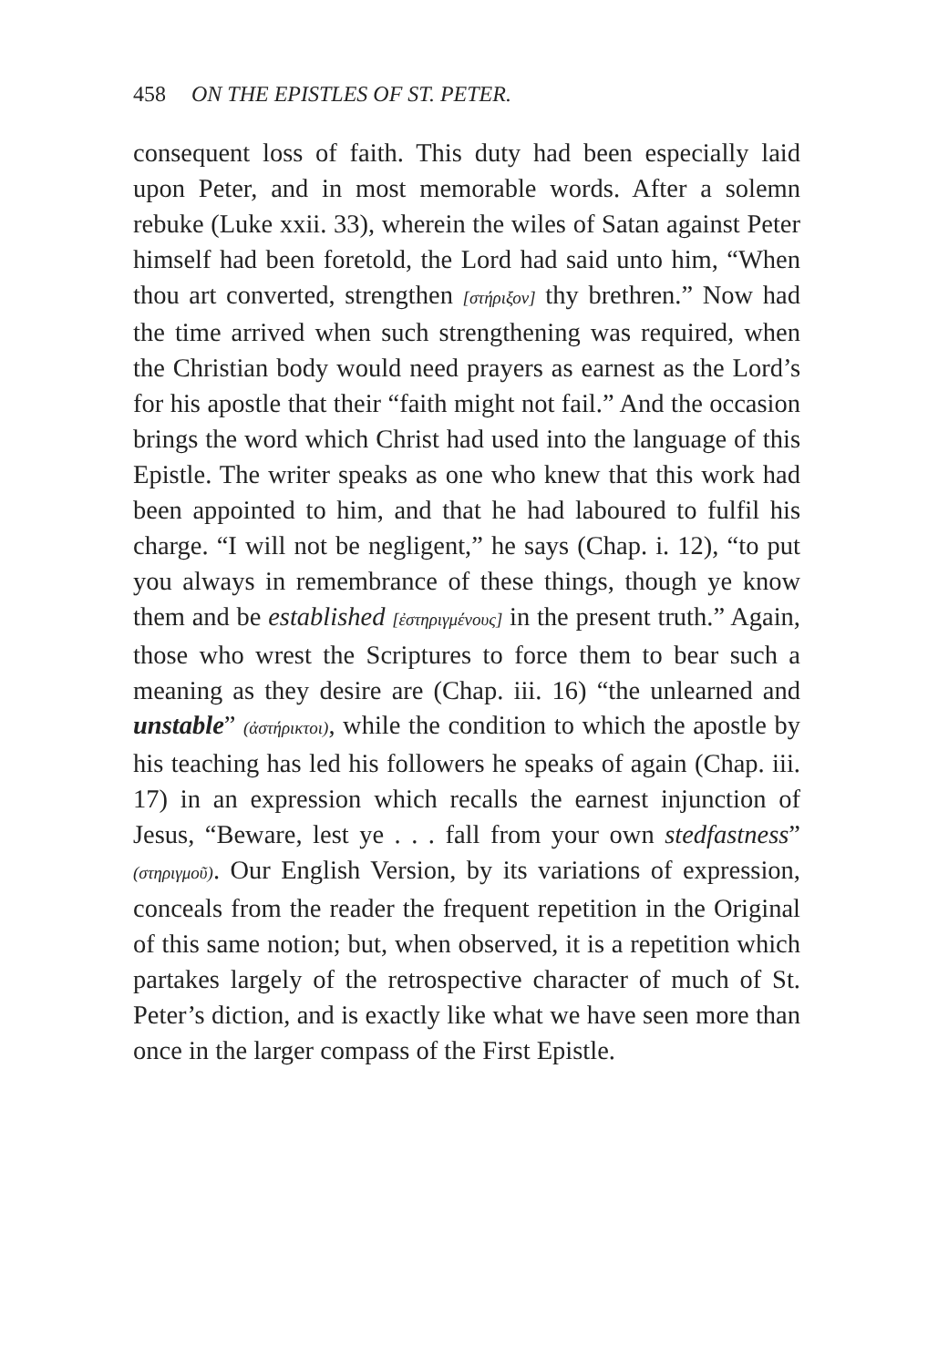458 ON THE EPISTLES OF ST. PETER.
consequent loss of faith. This duty had been especially laid upon Peter, and in most memorable words. After a solemn rebuke (Luke xxii. 33), wherein the wiles of Satan against Peter himself had been foretold, the Lord had said unto him, “When thou art converted, strengthen [στήριξον] thy brethren.” Now had the time arrived when such strengthening was required, when the Christian body would need prayers as earnest as the Lord’s for his apostle that their “faith might not fail.” And the occasion brings the word which Christ had used into the language of this Epistle. The writer speaks as one who knew that this work had been appointed to him, and that he had laboured to fulfil his charge. “I will not be negligent,” he says (Chap. i. 12), “to put you always in remembrance of these things, though ye know them and be established [ἐστηριγμένους] in the present truth.” Again, those who wrest the Scriptures to force them to bear such a meaning as they desire are (Chap. iii. 16) “the unlearned and unstable” (ἀστήρικτοι), while the condition to which the apostle by his teaching has led his followers he speaks of again (Chap. iii. 17) in an expression which recalls the earnest injunction of Jesus, “Beware, lest ye . . . fall from your own stedfastness” (στηριγμοῦ). Our English Version, by its variations of expression, conceals from the reader the frequent repetition in the Original of this same notion; but, when observed, it is a repetition which partakes largely of the retrospective character of much of St. Peter’s diction, and is exactly like what we have seen more than once in the larger compass of the First Epistle.